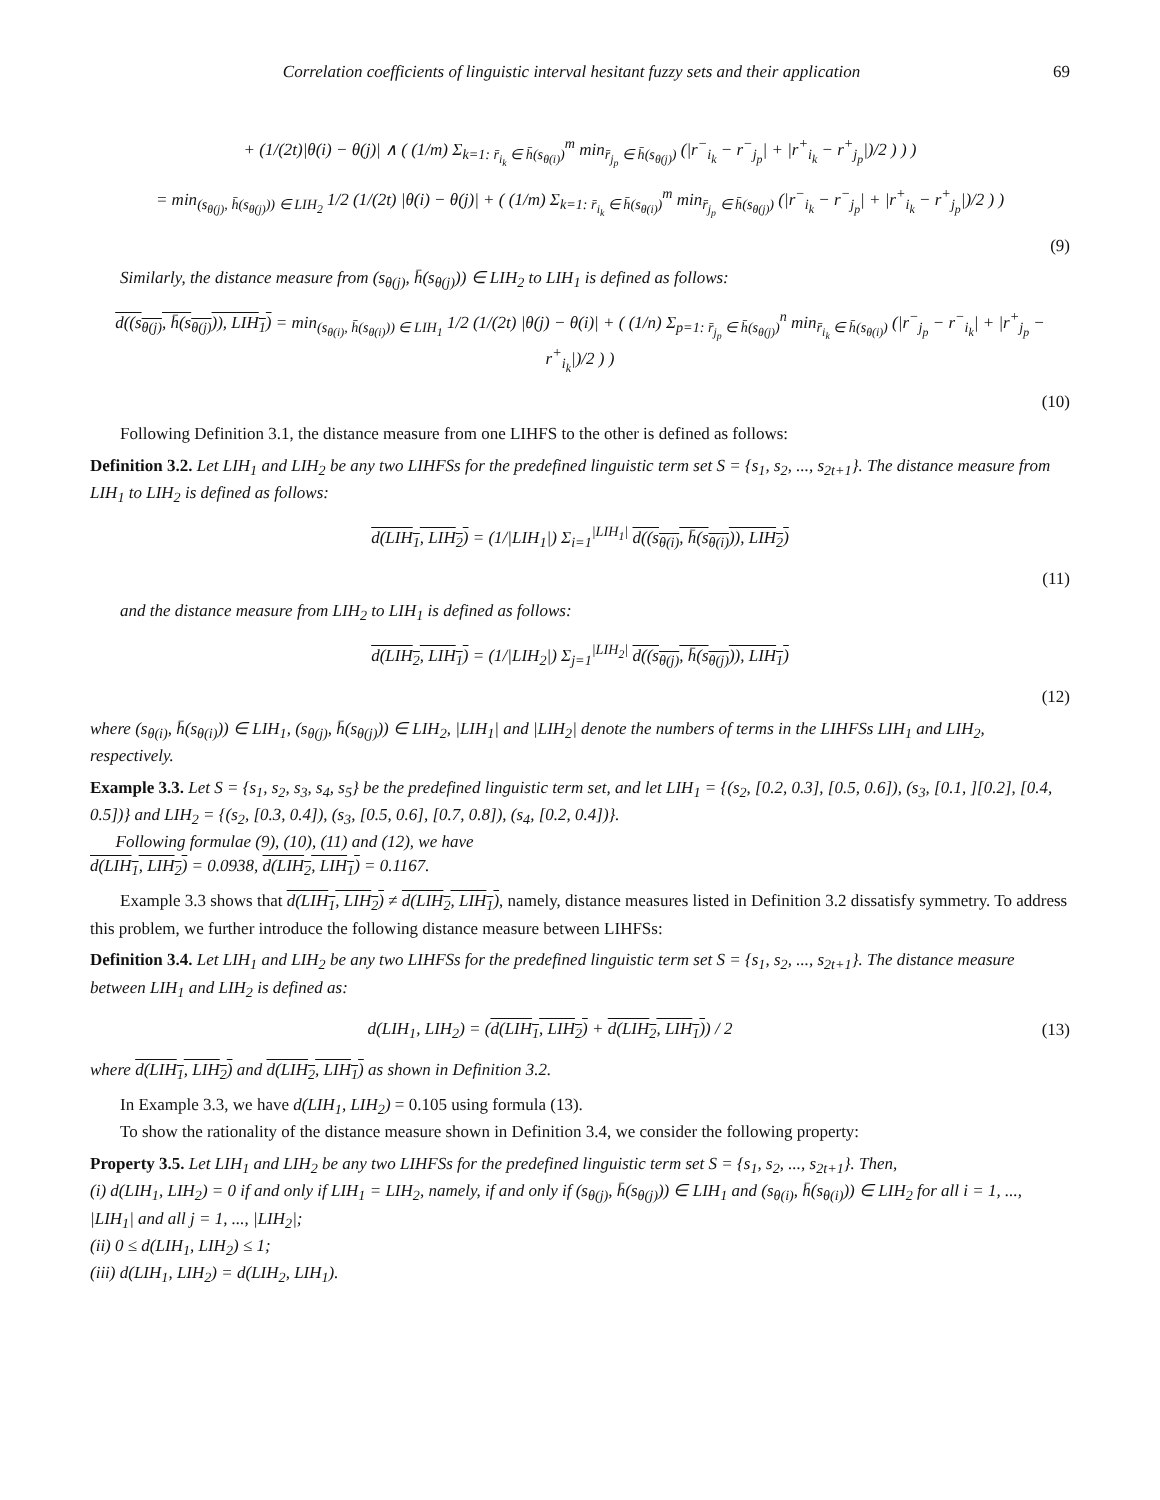Correlation coefficients of linguistic interval hesitant fuzzy sets and their application 69
+ (1/(2t)|θ(i) − θ(j)| ∧ ( (1/m) Σ<sub>k=1: r̄<sub>i<sub>k</sub></sub> ∈ h̄(s<sub>θ(i)</sub>)</sub><sup>m</sup> min<sub>r̄<sub>j<sub>p</sub></sub> ∈ h̄(s<sub>θ(j)</sub>)</sub> (|r<sup>−</sup><sub>i<sub>k</sub></sub> − r<sup>−</sup><sub>j<sub>p</sub></sub>| + |r<sup>+</sup><sub>i<sub>k</sub></sub> − r<sup>+</sup><sub>j<sub>p</sub></sub>|)/2 ) ) )
= min<sub>(s<sub>θ(j)</sub>, h̄(s<sub>θ(j)</sub>)) ∈ LIH<sub>2</sub></sub> 1/2 (1/(2t) |θ(i) − θ(j)| + ( (1/m) Σ<sub>k=1: r̄<sub>i<sub>k</sub></sub> ∈ h̄(s<sub>θ(i)</sub>)</sub><sup>m</sup> min<sub>r̄<sub>j<sub>p</sub></sub> ∈ h̄(s<sub>θ(j)</sub>)</sub> (|r<sup>−</sup><sub>i<sub>k</sub></sub> − r<sup>−</sup><sub>j<sub>p</sub></sub>| + |r<sup>+</sup><sub>i<sub>k</sub></sub> − r<sup>+</sup><sub>j<sub>p</sub></sub>|)/2 ) )
(9)
Similarly, the distance measure from (s<sub>θ(j)</sub>, h̄(s<sub>θ(j)</sub>)) ∈ LIH<sub>2</sub> to LIH<sub>1</sub> is defined as follows:
d((s<sub>θ(j)</sub>, h̄(s<sub>θ(j)</sub>)), LIH<sub>1</sub>) = min<sub>(s<sub>θ(i)</sub>, h̄(s<sub>θ(i)</sub>)) ∈ LIH<sub>1</sub></sub> 1/2 (1/(2t) |θ(j) − θ(i)| + ( (1/n) Σ<sub>p=1: r̄<sub>j<sub>p</sub></sub> ∈ h̄(s<sub>θ(j)</sub>)</sub><sup>n</sup> min<sub>r̄<sub>i<sub>k</sub></sub> ∈ h̄(s<sub>θ(i)</sub>)</sub> (|r<sup>−</sup><sub>j<sub>p</sub></sub> − r<sup>−</sup><sub>i<sub>k</sub></sub>| + |r<sup>+</sup><sub>j<sub>p</sub></sub> − r<sup>+</sup><sub>i<sub>k</sub></sub>|)/2 ) )
(10)
Following Definition 3.1, the distance measure from one LIHFS to the other is defined as follows:
Definition 3.2. Let LIH<sub>1</sub> and LIH<sub>2</sub> be any two LIHFSs for the predefined linguistic term set S = {s<sub>1</sub>, s<sub>2</sub>, ..., s<sub>2t+1</sub>}. The distance measure from LIH<sub>1</sub> to LIH<sub>2</sub> is defined as follows:
d(LIH<sub>1</sub>, LIH<sub>2</sub>) = (1/|LIH<sub>1</sub>|) Σ<sub>i=1</sub><sup>|LIH<sub>1</sub>|</sup> d((s<sub>θ(i)</sub>, h̄(s<sub>θ(i)</sub>)), LIH<sub>2</sub>)
(11)
and the distance measure from LIH<sub>2</sub> to LIH<sub>1</sub> is defined as follows:
d(LIH<sub>2</sub>, LIH<sub>1</sub>) = (1/|LIH<sub>2</sub>|) Σ<sub>j=1</sub><sup>|LIH<sub>2</sub>|</sup> d((s<sub>θ(j)</sub>, h̄(s<sub>θ(j)</sub>)), LIH<sub>1</sub>)
(12)
where (s<sub>θ(i)</sub>, h̄(s<sub>θ(i)</sub>)) ∈ LIH<sub>1</sub>, (s<sub>θ(j)</sub>, h̄(s<sub>θ(j)</sub>)) ∈ LIH<sub>2</sub>, |LIH<sub>1</sub>| and |LIH<sub>2</sub>| denote the numbers of terms in the LIHFSs LIH<sub>1</sub> and LIH<sub>2</sub>, respectively.
Example 3.3. Let S = {s<sub>1</sub>, s<sub>2</sub>, s<sub>3</sub>, s<sub>4</sub>, s<sub>5</sub>} be the predefined linguistic term set, and let LIH<sub>1</sub> = {(s<sub>2</sub>, [0.2, 0.3], [0.5, 0.6]), (s<sub>3</sub>, [0.1, ][0.2], [0.4, 0.5])} and LIH<sub>2</sub> = {(s<sub>2</sub>, [0.3, 0.4]), (s<sub>3</sub>, [0.5, 0.6], [0.7, 0.8]), (s<sub>4</sub>, [0.2, 0.4])}.
Following formulae (9), (10), (11) and (12), we have
d(LIH<sub>1</sub>, LIH<sub>2</sub>) = 0.0938, d(LIH<sub>2</sub>, LIH<sub>1</sub>) = 0.1167.
Example 3.3 shows that d(LIH<sub>1</sub>, LIH<sub>2</sub>) ≠ d(LIH<sub>2</sub>, LIH<sub>1</sub>), namely, distance measures listed in Definition 3.2 dissatisfy symmetry. To address this problem, we further introduce the following distance measure between LIHFSs:
Definition 3.4. Let LIH<sub>1</sub> and LIH<sub>2</sub> be any two LIHFSs for the predefined linguistic term set S = {s<sub>1</sub>, s<sub>2</sub>, ..., s<sub>2t+1</sub>}. The distance measure between LIH<sub>1</sub> and LIH<sub>2</sub> is defined as:
d(LIH<sub>1</sub>, LIH<sub>2</sub>) = (d(LIH<sub>1</sub>, LIH<sub>2</sub>) + d(LIH<sub>2</sub>, LIH<sub>1</sub>)) / 2
(13)
where d(LIH<sub>1</sub>, LIH<sub>2</sub>) and d(LIH<sub>2</sub>, LIH<sub>1</sub>) as shown in Definition 3.2.
In Example 3.3, we have d(LIH<sub>1</sub>, LIH<sub>2</sub>) = 0.105 using formula (13).
To show the rationality of the distance measure shown in Definition 3.4, we consider the following property:
Property 3.5. Let LIH<sub>1</sub> and LIH<sub>2</sub> be any two LIHFSs for the predefined linguistic term set S = {s<sub>1</sub>, s<sub>2</sub>, ..., s<sub>2t+1</sub>}. Then,
(i) d(LIH<sub>1</sub>, LIH<sub>2</sub>) = 0 if and only if LIH<sub>1</sub> = LIH<sub>2</sub>, namely, if and only if (s<sub>θ(j)</sub>, h̄(s<sub>θ(j)</sub>)) ∈ LIH<sub>1</sub> and (s<sub>θ(i)</sub>, h̄(s<sub>θ(i)</sub>)) ∈ LIH<sub>2</sub> for all i = 1, ..., |LIH<sub>1</sub>| and all j = 1, ..., |LIH<sub>2</sub>|;
(ii) 0 ≤ d(LIH<sub>1</sub>, LIH<sub>2</sub>) ≤ 1;
(iii) d(LIH<sub>1</sub>, LIH<sub>2</sub>) = d(LIH<sub>2</sub>, LIH<sub>1</sub>).